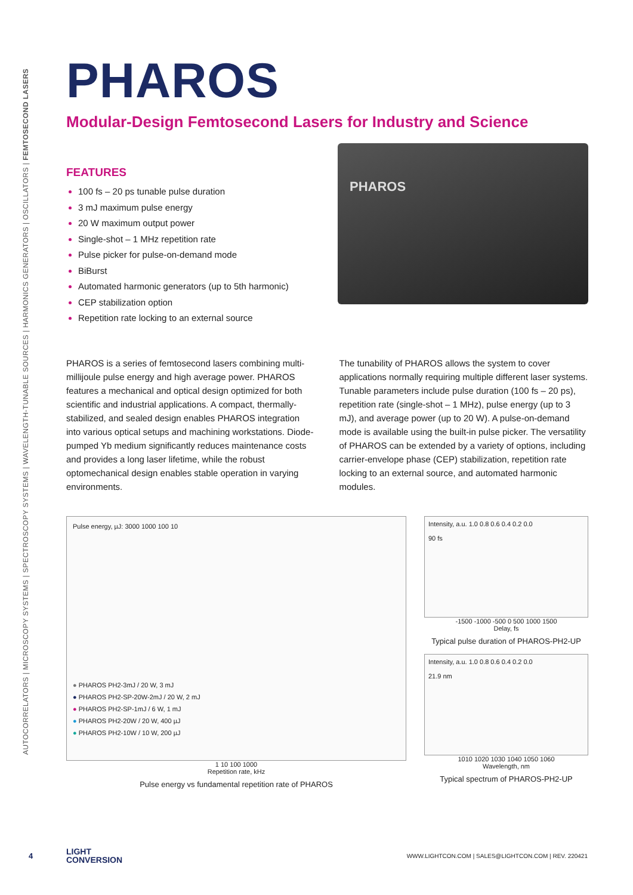AUTOCORRELATORS | MICROSCOPY SYSTEMS | SPECTROSCOPY SYSTEMS | WAVELENGTH-TUNABLE SOURCES | HARMONICS GENERATORS | OSCILLATORS | FEMTOSECOND LASERS
PHAROS
Modular-Design Femtosecond Lasers for Industry and Science
FEATURES
100 fs – 20 ps tunable pulse duration
3 mJ maximum pulse energy
20 W maximum output power
Single-shot – 1 MHz repetition rate
Pulse picker for pulse-on-demand mode
BiBurst
Automated harmonic generators (up to 5th harmonic)
CEP stabilization option
Repetition rate locking to an external source
PHAROS
PHAROS is a series of femtosecond lasers combining multi-millijoule pulse energy and high average power. PHAROS features a mechanical and optical design optimized for both scientific and industrial applications. A compact, thermally-stabilized, and sealed design enables PHAROS integration into various optical setups and machining workstations. Diode-pumped Yb medium significantly reduces maintenance costs and provides a long laser lifetime, while the robust optomechanical design enables stable operation in varying environments.
The tunability of PHAROS allows the system to cover applications normally requiring multiple different laser systems. Tunable parameters include pulse duration (100 fs – 20 ps), repetition rate (single-shot – 1 MHz), pulse energy (up to 3 mJ), and average power (up to 20 W). A pulse-on-demand mode is available using the built-in pulse picker. The versatility of PHAROS can be extended by a variety of options, including carrier-envelope phase (CEP) stabilization, repetition rate locking to an external source, and automated harmonic modules.
Pulse energy, µJ: 3000 1000 100 10
● PHAROS PH2-3mJ / 20 W, 3 mJ
● PHAROS PH2-SP-20W-2mJ / 20 W, 2 mJ
● PHAROS PH2-SP-1mJ / 6 W, 1 mJ
● PHAROS PH2-20W / 20 W, 400 µJ
● PHAROS PH2-10W / 10 W, 200 µJ
1 10 100 1000
Repetition rate, kHz
Pulse energy vs fundamental repetition rate of PHAROS
Intensity, a.u. 1.0 0.8 0.6 0.4 0.2 0.0
90 fs
-1500 -1000 -500 0 500 1000 1500
Delay, fs
Typical pulse duration of PHAROS-PH2-UP
Intensity, a.u. 1.0 0.8 0.6 0.4 0.2 0.0
21.9 nm
1010 1020 1030 1040 1050 1060
Wavelength, nm
Typical spectrum of PHAROS-PH2-UP
4 LIGHT
CONVERSION WWW.LIGHTCON.COM | SALES@LIGHTCON.COM | REV. 220421